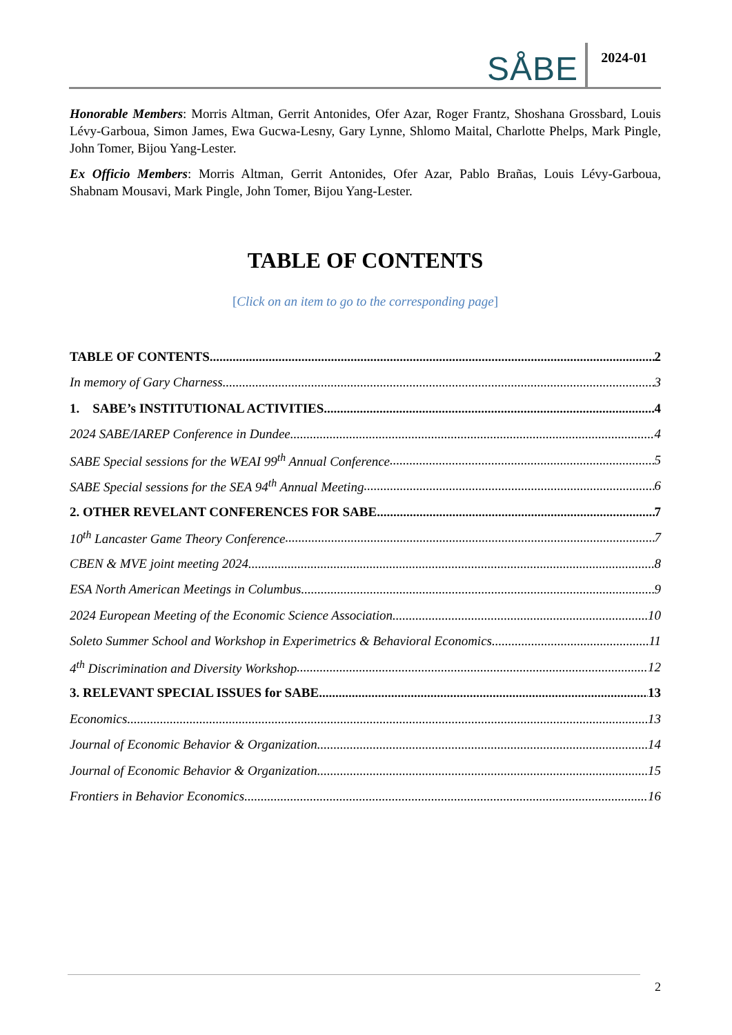SÅBE 2024-01
Honorable Members: Morris Altman, Gerrit Antonides, Ofer Azar, Roger Frantz, Shoshana Grossbard, Louis Lévy-Garboua, Simon James, Ewa Gucwa-Lesny, Gary Lynne, Shlomo Maital, Charlotte Phelps, Mark Pingle, John Tomer, Bijou Yang-Lester.
Ex Officio Members: Morris Altman, Gerrit Antonides, Ofer Azar, Pablo Brañas, Louis Lévy-Garboua, Shabnam Mousavi, Mark Pingle, John Tomer, Bijou Yang-Lester.
TABLE OF CONTENTS
[Click on an item to go to the corresponding page]
TABLE OF CONTENTS 2
In memory of Gary Charness 3
1. SABE’s INSTITUTIONAL ACTIVITIES 4
2024 SABE/IAREP Conference in Dundee 4
SABE Special sessions for the WEAI 99<sup>th</sup> Annual Conference 5
SABE Special sessions for the SEA 94<sup>th</sup> Annual Meeting 6
2. OTHER REVELANT CONFERENCES FOR SABE 7
10<sup>th</sup> Lancaster Game Theory Conference 7
CBEN & MVE joint meeting 2024 8
ESA North American Meetings in Columbus 9
2024 European Meeting of the Economic Science Association 10
Soleto Summer School and Workshop in Experimetrics & Behavioral Economics 11
4<sup>th</sup> Discrimination and Diversity Workshop 12
3. RELEVANT SPECIAL ISSUES for SABE 13
Economics 13
Journal of Economic Behavior & Organization 14
Journal of Economic Behavior & Organization 15
Frontiers in Behavior Economics 16
2